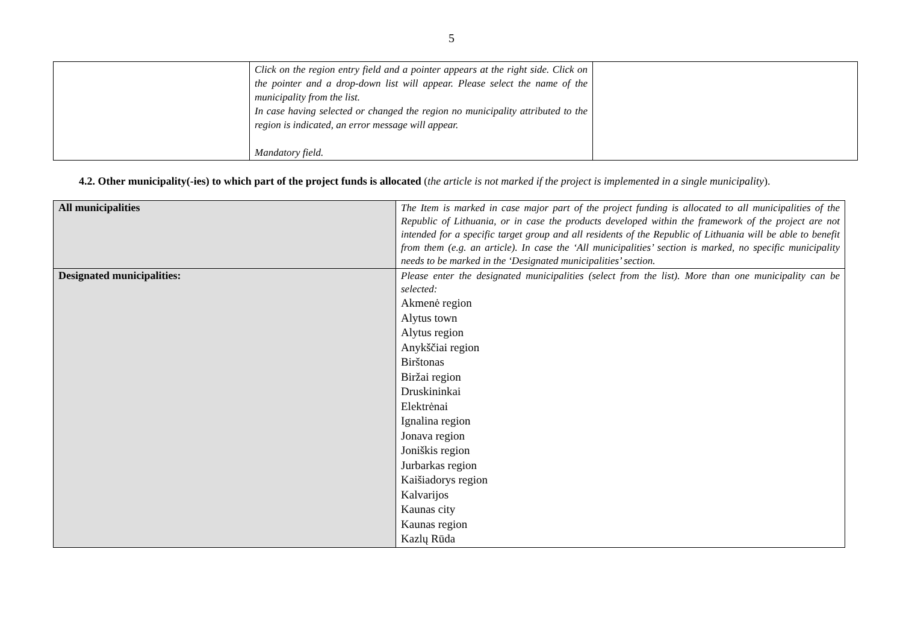5
| | Click on the region entry field and a pointer appears at the right side. Click on the pointer and a drop-down list will appear. Please select the name of the municipality from the list. In case having selected or changed the region no municipality attributed to the region is indicated, an error message will appear. Mandatory field. | |
4.2. Other municipality(-ies) to which part of the project funds is allocated (the article is not marked if the project is implemented in a single municipality).
| All municipalities | The Item is marked in case major part of the project funding is allocated to all municipalities of the Republic of Lithuania, or in case the products developed within the framework of the project are not intended for a specific target group and all residents of the Republic of Lithuania will be able to benefit from them (e.g. an article). In case the ‘All municipalities’ section is marked, no specific municipality needs to be marked in the ‘Designated municipalities’ section. |
| Designated municipalities: | Please enter the designated municipalities (select from the list). More than one municipality can be selected: Akmenė region Alytus town Alytus region Anykščiai region Birštonas Biržai region Druskininkai Elektrėnai Ignalina region Jonava region Joniškis region Jurbarkas region Kaišiadorys region Kalvarijos Kaunas city Kaunas region Kazlų Rūda |